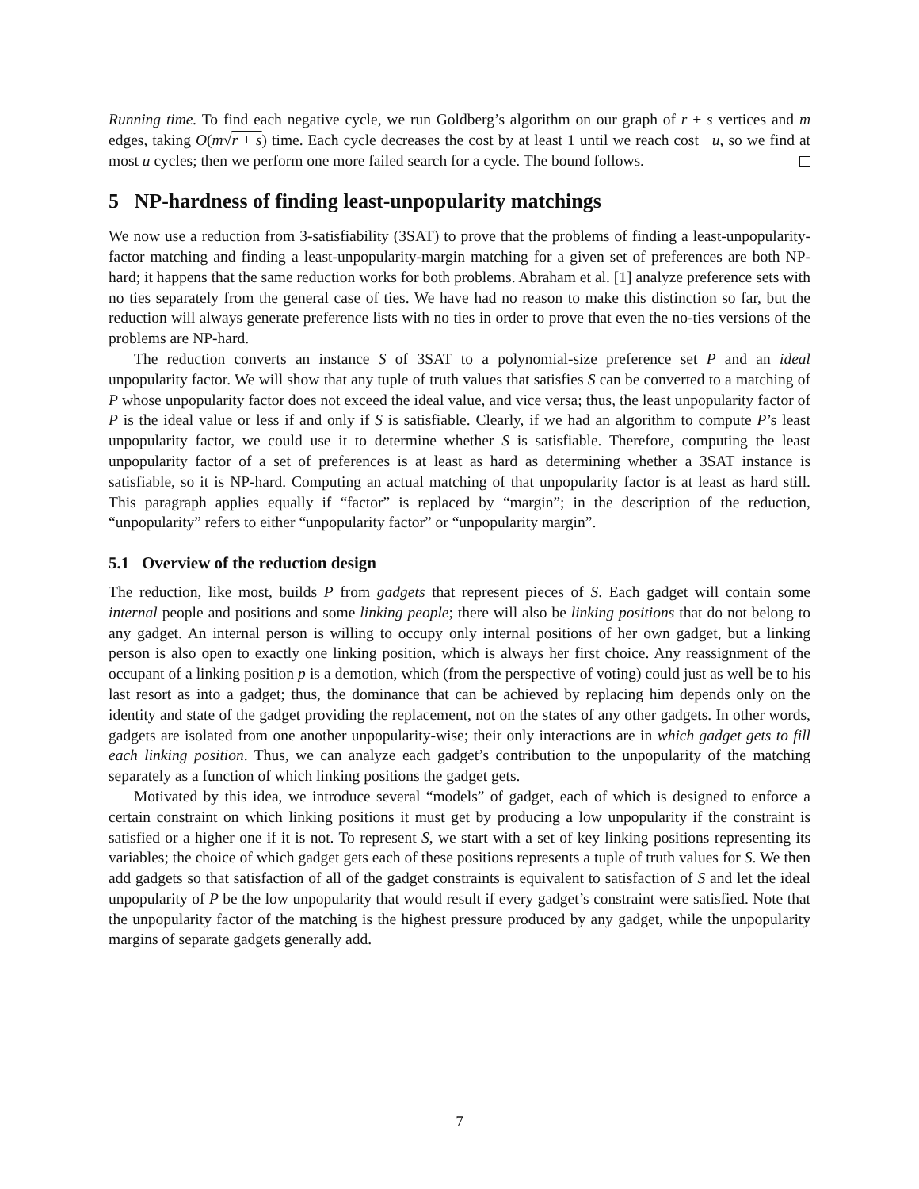Running time. To find each negative cycle, we run Goldberg’s algorithm on our graph of r + s vertices and m edges, taking O(m√r + s) time. Each cycle decreases the cost by at least 1 until we reach cost −u, so we find at most u cycles; then we perform one more failed search for a cycle. The bound follows.
5 NP-hardness of finding least-unpopularity matchings
We now use a reduction from 3-satisfiability (3SAT) to prove that the problems of finding a least-unpopularity-factor matching and finding a least-unpopularity-margin matching for a given set of preferences are both NP-hard; it happens that the same reduction works for both problems. Abraham et al. [1] analyze preference sets with no ties separately from the general case of ties. We have had no reason to make this distinction so far, but the reduction will always generate preference lists with no ties in order to prove that even the no-ties versions of the problems are NP-hard.
The reduction converts an instance S of 3SAT to a polynomial-size preference set P and an ideal unpopularity factor. We will show that any tuple of truth values that satisfies S can be converted to a matching of P whose unpopularity factor does not exceed the ideal value, and vice versa; thus, the least unpopularity factor of P is the ideal value or less if and only if S is satisfiable. Clearly, if we had an algorithm to compute P’s least unpopularity factor, we could use it to determine whether S is satisfiable. Therefore, computing the least unpopularity factor of a set of preferences is at least as hard as determining whether a 3SAT instance is satisfiable, so it is NP-hard. Computing an actual matching of that unpopularity factor is at least as hard still. This paragraph applies equally if “factor” is replaced by “margin”; in the description of the reduction, “unpopularity” refers to either “unpopularity factor” or “unpopularity margin”.
5.1 Overview of the reduction design
The reduction, like most, builds P from gadgets that represent pieces of S. Each gadget will contain some internal people and positions and some linking people; there will also be linking positions that do not belong to any gadget. An internal person is willing to occupy only internal positions of her own gadget, but a linking person is also open to exactly one linking position, which is always her first choice. Any reassignment of the occupant of a linking position p is a demotion, which (from the perspective of voting) could just as well be to his last resort as into a gadget; thus, the dominance that can be achieved by replacing him depends only on the identity and state of the gadget providing the replacement, not on the states of any other gadgets. In other words, gadgets are isolated from one another unpopularity-wise; their only interactions are in which gadget gets to fill each linking position. Thus, we can analyze each gadget’s contribution to the unpopularity of the matching separately as a function of which linking positions the gadget gets.
Motivated by this idea, we introduce several “models” of gadget, each of which is designed to enforce a certain constraint on which linking positions it must get by producing a low unpopularity if the constraint is satisfied or a higher one if it is not. To represent S, we start with a set of key linking positions representing its variables; the choice of which gadget gets each of these positions represents a tuple of truth values for S. We then add gadgets so that satisfaction of all of the gadget constraints is equivalent to satisfaction of S and let the ideal unpopularity of P be the low unpopularity that would result if every gadget’s constraint were satisfied. Note that the unpopularity factor of the matching is the highest pressure produced by any gadget, while the unpopularity margins of separate gadgets generally add.
7